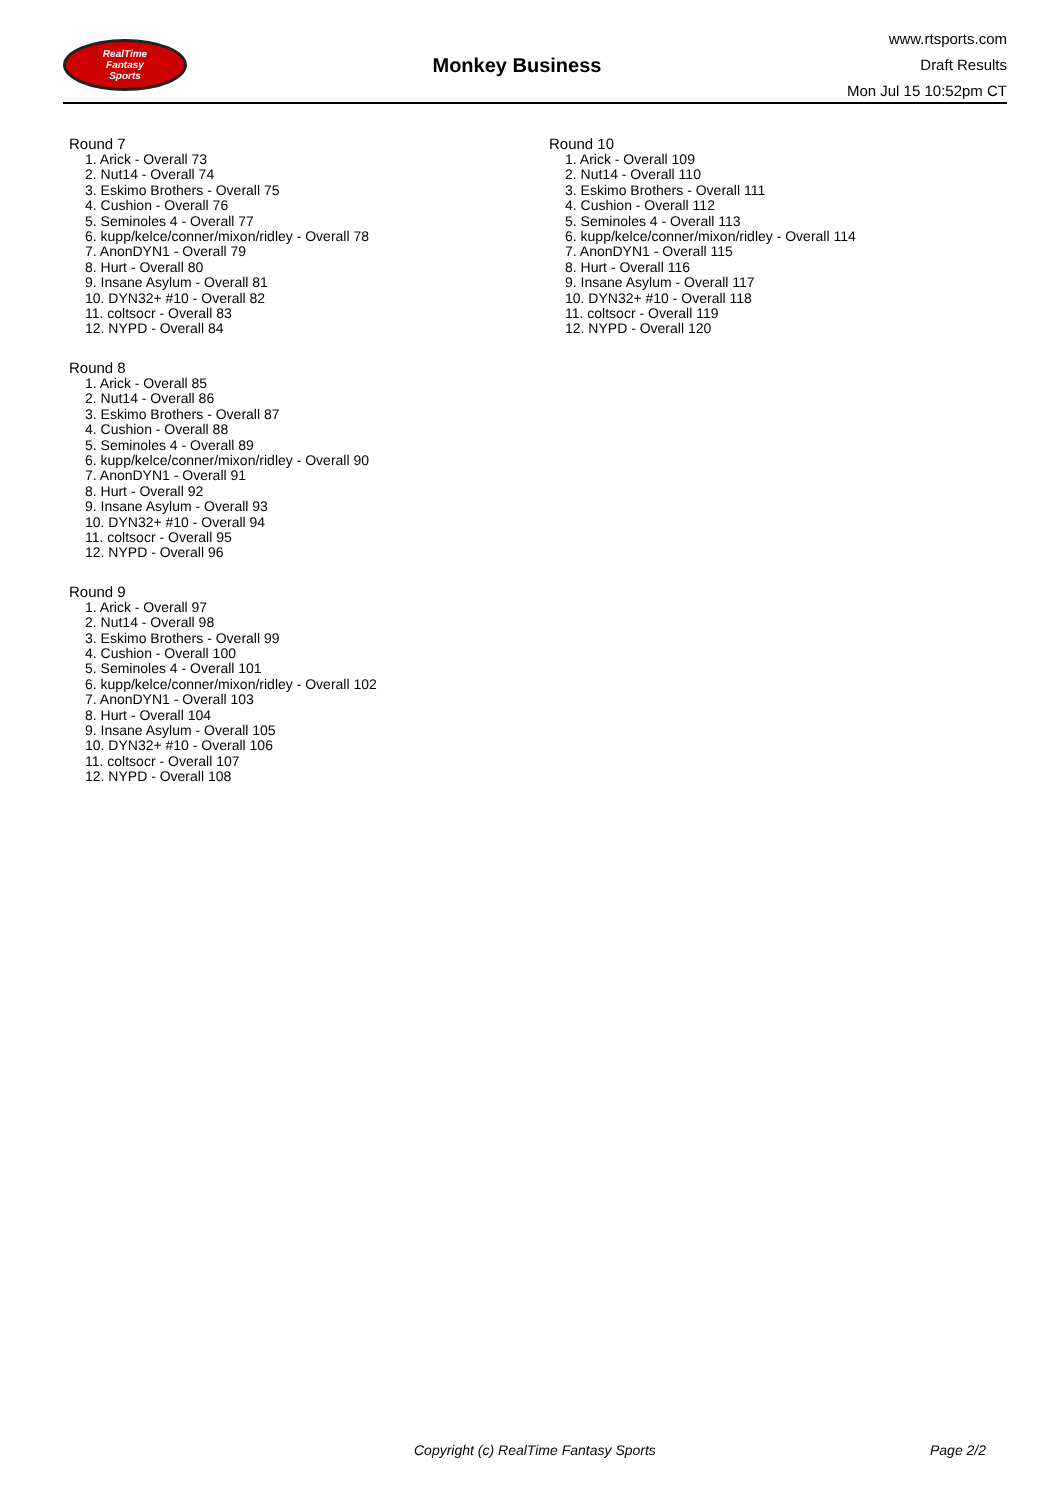RealTime
Fantasy
Sports
Monkey Business
www.rtsports.com
Draft Results
Mon Jul 15 10:52pm CT
Round 7
1. Arick - Overall 73
2. Nut14 - Overall 74
3. Eskimo Brothers - Overall 75
4. Cushion - Overall 76
5. Seminoles 4 - Overall 77
6. kupp/kelce/conner/mixon/ridley - Overall 78
7. AnonDYN1 - Overall 79
8. Hurt - Overall 80
9. Insane Asylum - Overall 81
10. DYN32+ #10 - Overall 82
11. coltsocr - Overall 83
12. NYPD - Overall 84
Round 8
1. Arick - Overall 85
2. Nut14 - Overall 86
3. Eskimo Brothers - Overall 87
4. Cushion - Overall 88
5. Seminoles 4 - Overall 89
6. kupp/kelce/conner/mixon/ridley - Overall 90
7. AnonDYN1 - Overall 91
8. Hurt - Overall 92
9. Insane Asylum - Overall 93
10. DYN32+ #10 - Overall 94
11. coltsocr - Overall 95
12. NYPD - Overall 96
Round 9
1. Arick - Overall 97
2. Nut14 - Overall 98
3. Eskimo Brothers - Overall 99
4. Cushion - Overall 100
5. Seminoles 4 - Overall 101
6. kupp/kelce/conner/mixon/ridley - Overall 102
7. AnonDYN1 - Overall 103
8. Hurt - Overall 104
9. Insane Asylum - Overall 105
10. DYN32+ #10 - Overall 106
11. coltsocr - Overall 107
12. NYPD - Overall 108
Round 10
1. Arick - Overall 109
2. Nut14 - Overall 110
3. Eskimo Brothers - Overall 111
4. Cushion - Overall 112
5. Seminoles 4 - Overall 113
6. kupp/kelce/conner/mixon/ridley - Overall 114
7. AnonDYN1 - Overall 115
8. Hurt - Overall 116
9. Insane Asylum - Overall 117
10. DYN32+ #10 - Overall 118
11. coltsocr - Overall 119
12. NYPD - Overall 120
Copyright (c) RealTime Fantasy Sports Page 2/2